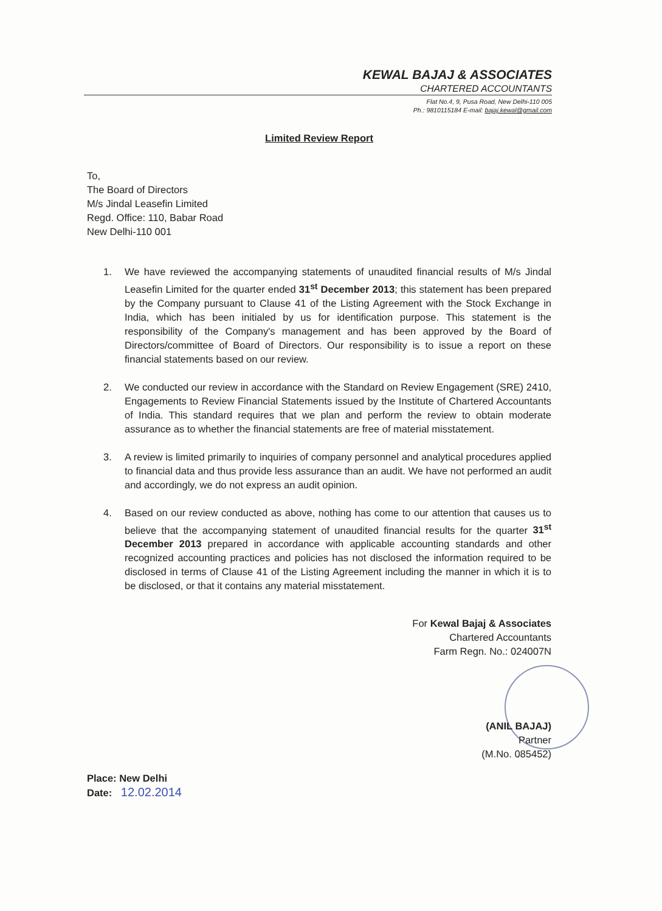KEWAL BAJAJ & ASSOCIATES
CHARTERED ACCOUNTANTS
Flat No.4, 9, Pusa Road, New Delhi-110 005
Ph.: 9810115184 E-mail: bajaj.kewal@gmail.com
Limited Review Report
To,
The Board of Directors
M/s Jindal Leasefin Limited
Regd. Office: 110, Babar Road
New Delhi-110 001
1. We have reviewed the accompanying statements of unaudited financial results of M/s Jindal Leasefin Limited for the quarter ended 31<sup>st</sup> December 2013; this statement has been prepared by the Company pursuant to Clause 41 of the Listing Agreement with the Stock Exchange in India, which has been initialed by us for identification purpose. This statement is the responsibility of the Company's management and has been approved by the Board of Directors/committee of Board of Directors. Our responsibility is to issue a report on these financial statements based on our review.
2. We conducted our review in accordance with the Standard on Review Engagement (SRE) 2410, Engagements to Review Financial Statements issued by the Institute of Chartered Accountants of India. This standard requires that we plan and perform the review to obtain moderate assurance as to whether the financial statements are free of material misstatement.
3. A review is limited primarily to inquiries of company personnel and analytical procedures applied to financial data and thus provide less assurance than an audit. We have not performed an audit and accordingly, we do not express an audit opinion.
4. Based on our review conducted as above, nothing has come to our attention that causes us to believe that the accompanying statement of unaudited financial results for the quarter 31<sup>st</sup> December 2013 prepared in accordance with applicable accounting standards and other recognized accounting practices and policies has not disclosed the information required to be disclosed in terms of Clause 41 of the Listing Agreement including the manner in which it is to be disclosed, or that it contains any material misstatement.
For Kewal Bajaj & Associates
Chartered Accountants
Farm Regn. No.: 024007N
(ANIL BAJAJ)
Partner
(M.No. 085452)
Place: New Delhi
Date: 12.02.2014